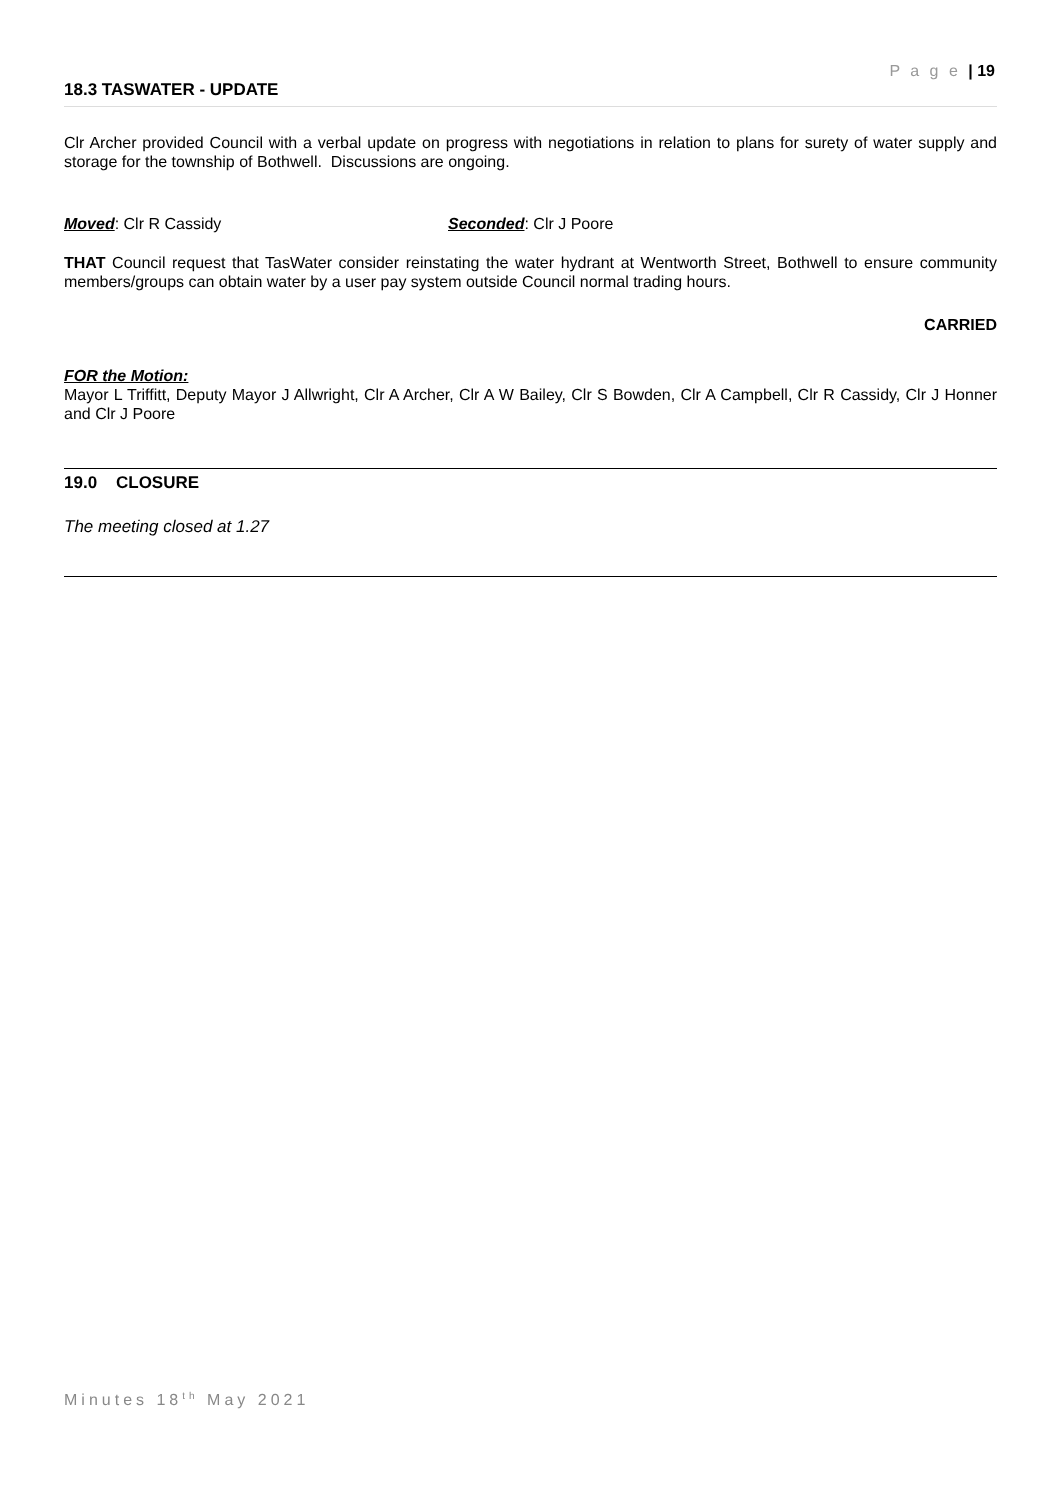P a g e | 19
18.3 TASWATER - UPDATE
Clr Archer provided Council with a verbal update on progress with negotiations in relation to plans for surety of water supply and storage for the township of Bothwell. Discussions are ongoing.
Moved: Clr R Cassidy Seconded: Clr J Poore
THAT Council request that TasWater consider reinstating the water hydrant at Wentworth Street, Bothwell to ensure community members/groups can obtain water by a user pay system outside Council normal trading hours.
CARRIED
FOR the Motion:
Mayor L Triffitt, Deputy Mayor J Allwright, Clr A Archer, Clr A W Bailey, Clr S Bowden, Clr A Campbell, Clr R Cassidy, Clr J Honner and Clr J Poore
19.0 CLOSURE
The meeting closed at 1.27
Minutes 18<sup>th</sup> May 2021